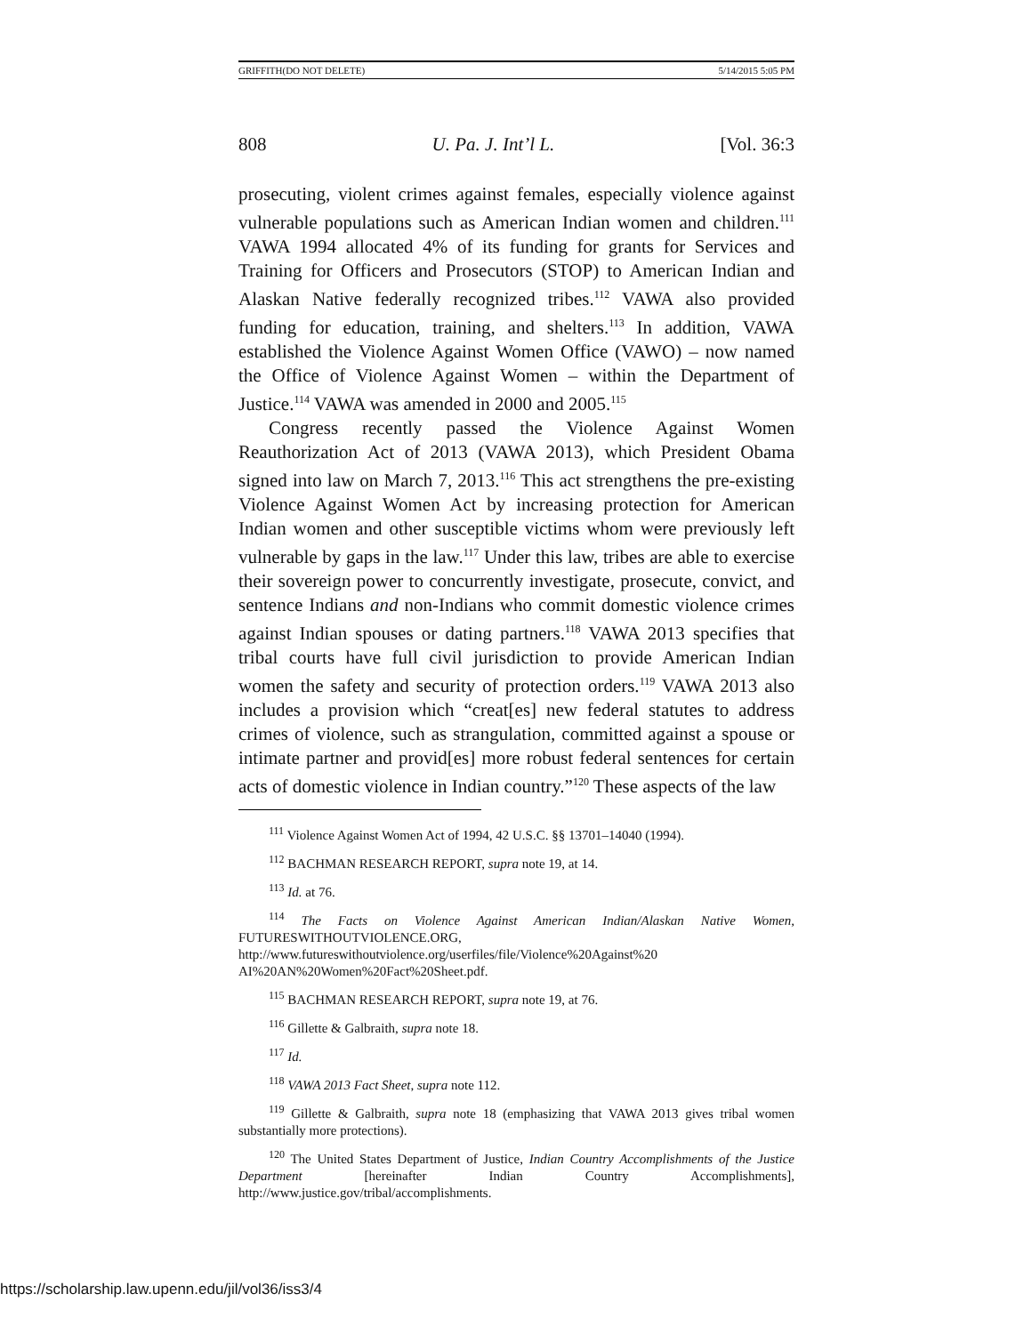GRIFFITH(DO NOT DELETE) 5/14/2015 5:05 PM
808 U. Pa. J. Int’l L. [Vol. 36:3
prosecuting, violent crimes against females, especially violence against vulnerable populations such as American Indian women and children.<sup>111</sup> VAWA 1994 allocated 4% of its funding for grants for Services and Training for Officers and Prosecutors (STOP) to American Indian and Alaskan Native federally recognized tribes.<sup>112</sup> VAWA also provided funding for education, training, and shelters.<sup>113</sup> In addition, VAWA established the Violence Against Women Office (VAWO) – now named the Office of Violence Against Women – within the Department of Justice.<sup>114</sup> VAWA was amended in 2000 and 2005.<sup>115</sup>
Congress recently passed the Violence Against Women Reauthorization Act of 2013 (VAWA 2013), which President Obama signed into law on March 7, 2013.<sup>116</sup> This act strengthens the pre-existing Violence Against Women Act by increasing protection for American Indian women and other susceptible victims whom were previously left vulnerable by gaps in the law.<sup>117</sup> Under this law, tribes are able to exercise their sovereign power to concurrently investigate, prosecute, convict, and sentence Indians and non-Indians who commit domestic violence crimes against Indian spouses or dating partners.<sup>118</sup> VAWA 2013 specifies that tribal courts have full civil jurisdiction to provide American Indian women the safety and security of protection orders.<sup>119</sup> VAWA 2013 also includes a provision which “creat[es] new federal statutes to address crimes of violence, such as strangulation, committed against a spouse or intimate partner and provid[es] more robust federal sentences for certain acts of domestic violence in Indian country.”<sup>120</sup> These aspects of the law
<sup>111</sup> Violence Against Women Act of 1994, 42 U.S.C. §§ 13701–14040 (1994).
<sup>112</sup> BACHMAN RESEARCH REPORT, supra note 19, at 14.
<sup>113</sup> Id. at 76.
<sup>114</sup> The Facts on Violence Against American Indian/Alaskan Native Women, FUTURESWITHOUTVIOLENCE.ORG, http://www.futureswithoutviolence.org/userfiles/file/Violence%20Against%20 AI%20AN%20Women%20Fact%20Sheet.pdf.
<sup>115</sup> BACHMAN RESEARCH REPORT, supra note 19, at 76.
<sup>116</sup> Gillette & Galbraith, supra note 18.
<sup>117</sup> Id.
<sup>118</sup> VAWA 2013 Fact Sheet, supra note 112.
<sup>119</sup> Gillette & Galbraith, supra note 18 (emphasizing that VAWA 2013 gives tribal women substantially more protections).
<sup>120</sup> The United States Department of Justice, Indian Country Accomplishments of the Justice Department [hereinafter Indian Country Accomplishments], http://www.justice.gov/tribal/accomplishments.
https://scholarship.law.upenn.edu/jil/vol36/iss3/4